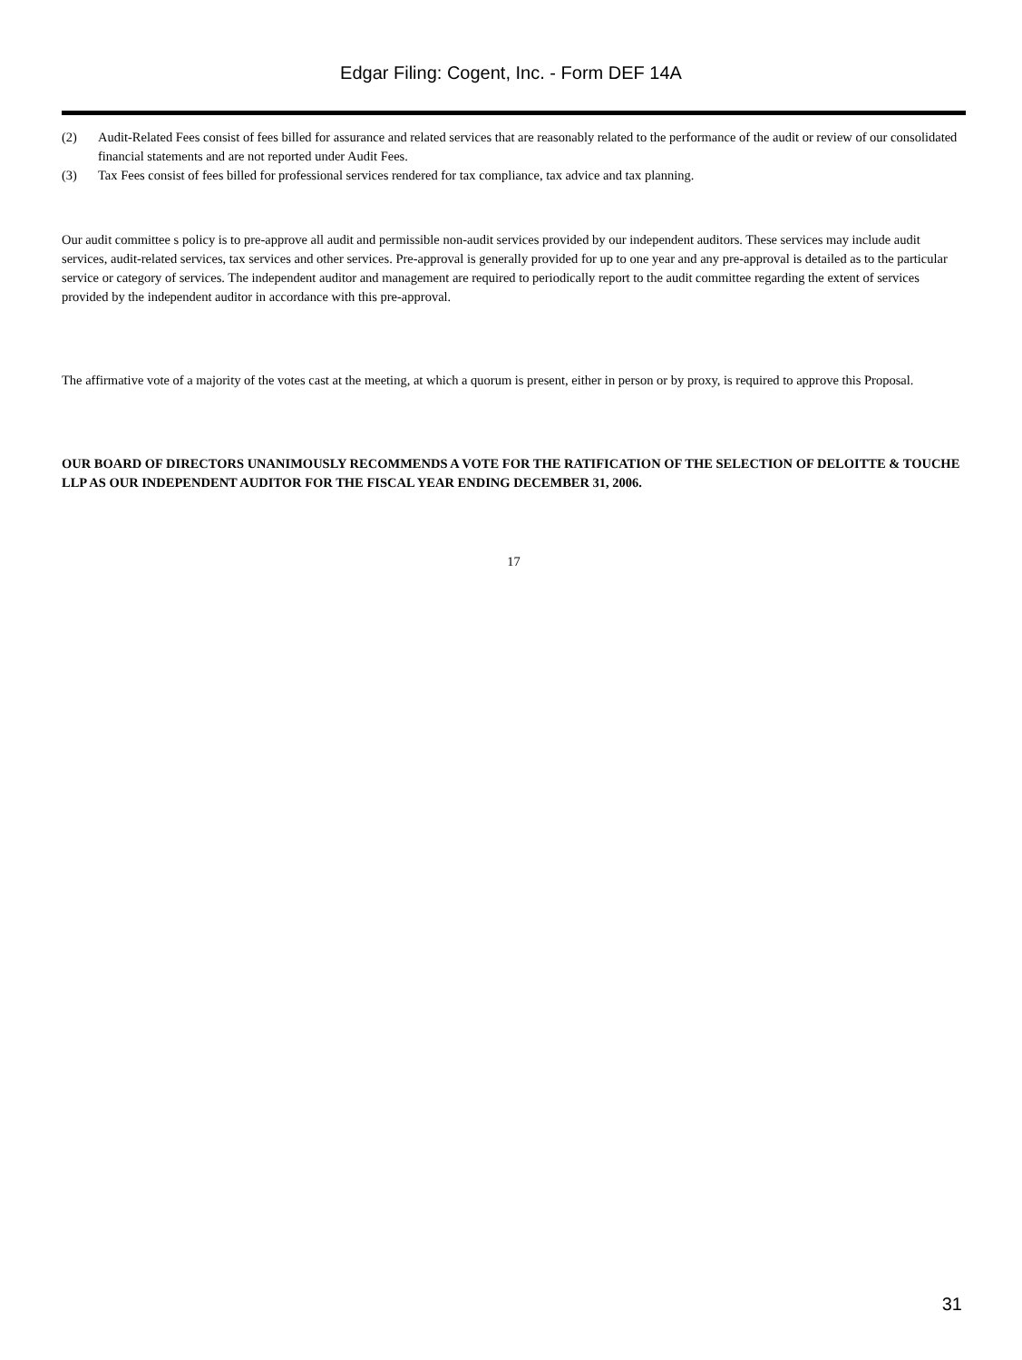Edgar Filing: Cogent, Inc. - Form DEF 14A
(2) Audit-Related Fees consist of fees billed for assurance and related services that are reasonably related to the performance of the audit or review of our consolidated financial statements and are not reported under Audit Fees.
(3) Tax Fees consist of fees billed for professional services rendered for tax compliance, tax advice and tax planning.
Our audit committee s policy is to pre-approve all audit and permissible non-audit services provided by our independent auditors. These services may include audit services, audit-related services, tax services and other services. Pre-approval is generally provided for up to one year and any pre-approval is detailed as to the particular service or category of services. The independent auditor and management are required to periodically report to the audit committee regarding the extent of services provided by the independent auditor in accordance with this pre-approval.
The affirmative vote of a majority of the votes cast at the meeting, at which a quorum is present, either in person or by proxy, is required to approve this Proposal.
OUR BOARD OF DIRECTORS UNANIMOUSLY RECOMMENDS A VOTE FOR THE RATIFICATION OF THE SELECTION OF DELOITTE & TOUCHE LLP AS OUR INDEPENDENT AUDITOR FOR THE FISCAL YEAR ENDING DECEMBER 31, 2006.
17
31